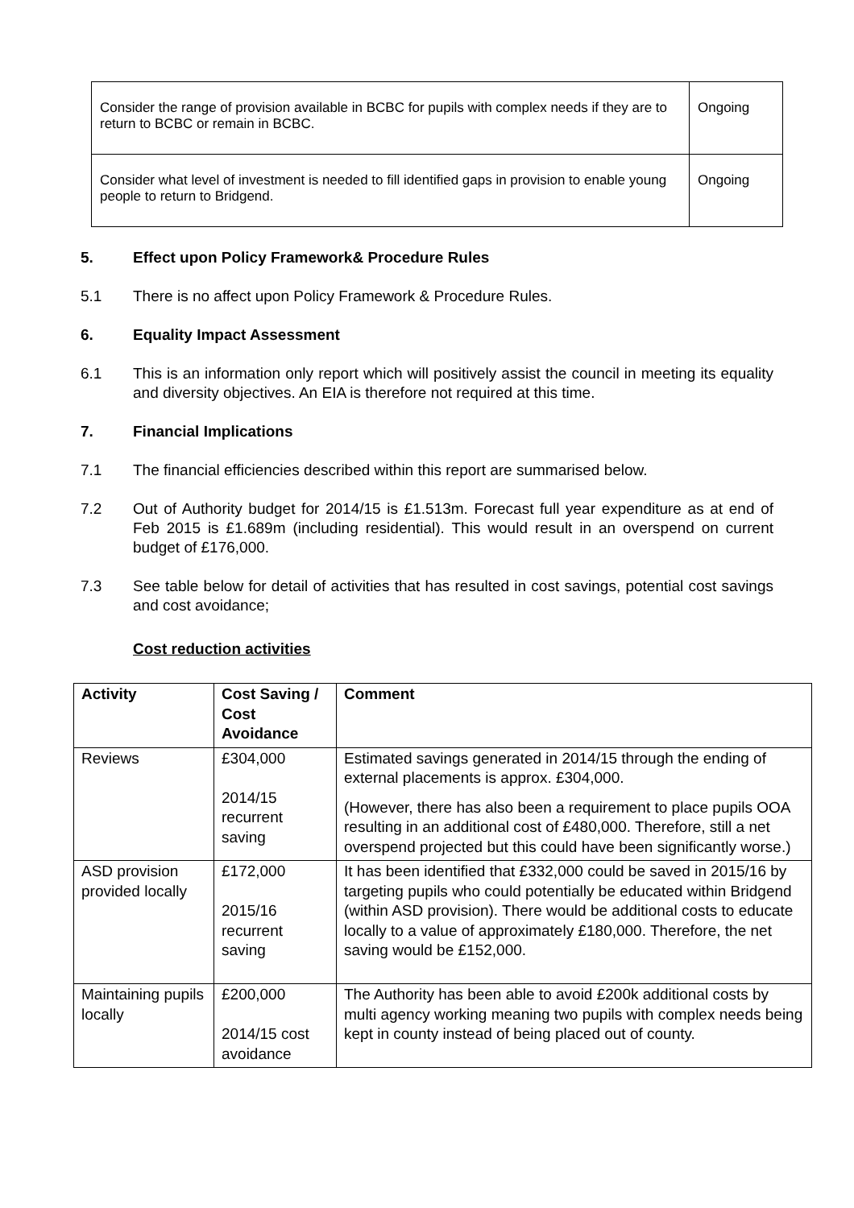| Consider the range of provision available in BCBC for pupils with complex needs if they are to return to BCBC or remain in BCBC. | Ongoing |
| Consider what level of investment is needed to fill identified gaps in provision to enable young people to return to Bridgend. | Ongoing |
5. Effect upon Policy Framework& Procedure Rules
5.1 There is no affect upon Policy Framework & Procedure Rules.
6. Equality Impact Assessment
6.1 This is an information only report which will positively assist the council in meeting its equality and diversity objectives. An EIA is therefore not required at this time.
7. Financial Implications
7.1 The financial efficiencies described within this report are summarised below.
7.2 Out of Authority budget for 2014/15 is £1.513m. Forecast full year expenditure as at end of Feb 2015 is £1.689m (including residential). This would result in an overspend on current budget of £176,000.
7.3 See table below for detail of activities that has resulted in cost savings, potential cost savings and cost avoidance;
Cost reduction activities
| Activity | Cost Saving / Cost Avoidance | Comment |
| --- | --- | --- |
| Reviews | £304,000 2014/15 recurrent saving | Estimated savings generated in 2014/15 through the ending of external placements is approx. £304,000. (However, there has also been a requirement to place pupils OOA resulting in an additional cost of £480,000. Therefore, still a net overspend projected but this could have been significantly worse.) |
| ASD provision provided locally | £172,000 2015/16 recurrent saving | It has been identified that £332,000 could be saved in 2015/16 by targeting pupils who could potentially be educated within Bridgend (within ASD provision). There would be additional costs to educate locally to a value of approximately £180,000. Therefore, the net saving would be £152,000. |
| Maintaining pupils locally | £200,000 2014/15 cost avoidance | The Authority has been able to avoid £200k additional costs by multi agency working meaning two pupils with complex needs being kept in county instead of being placed out of county. |